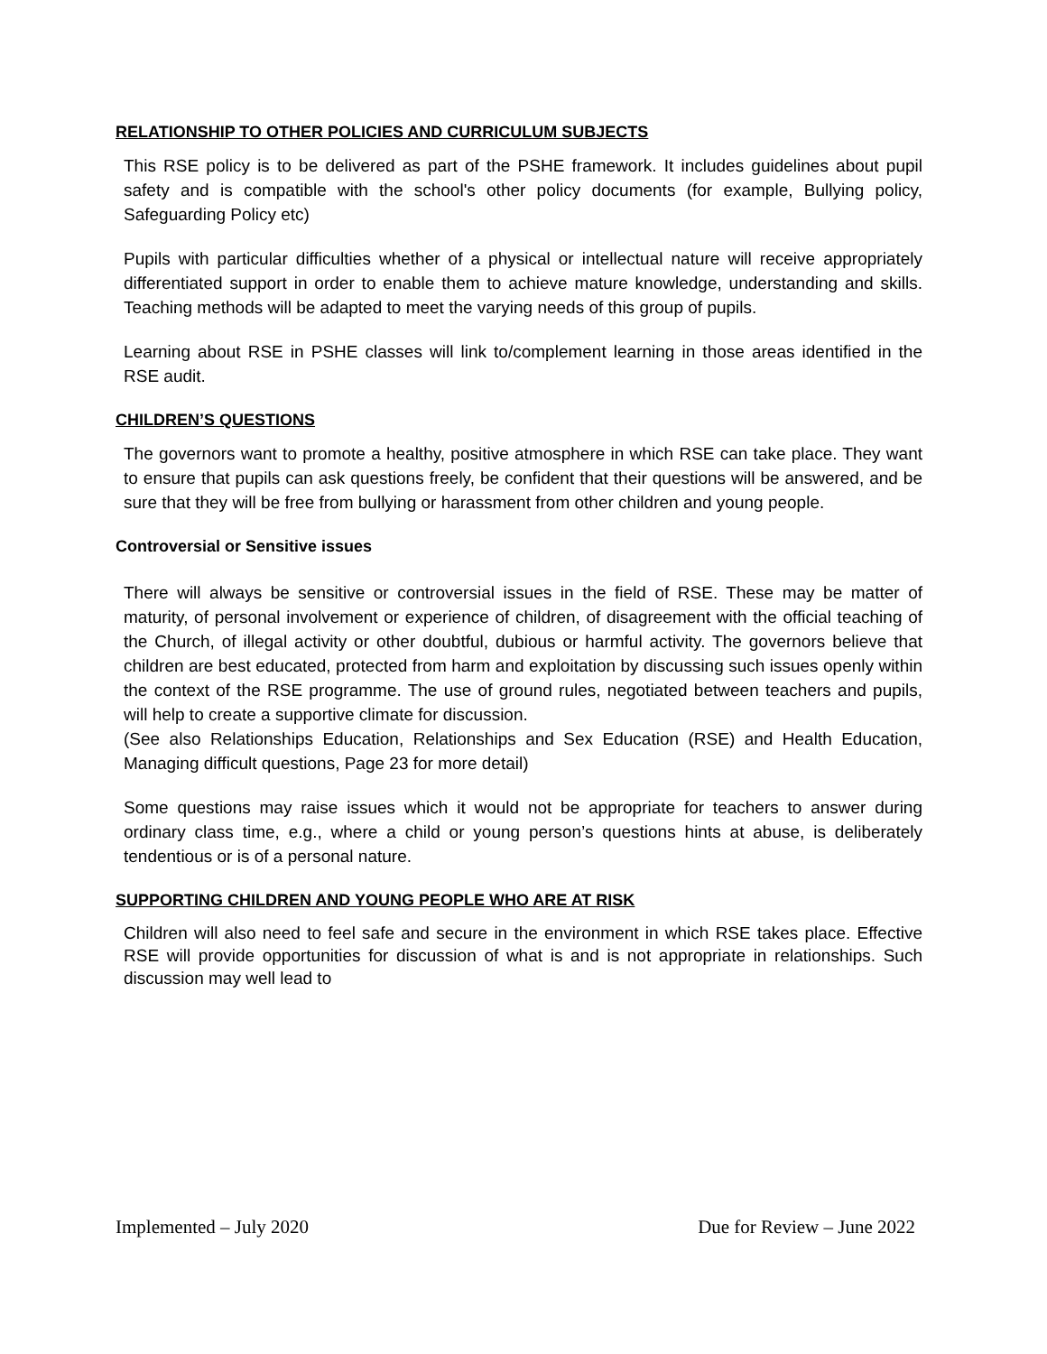RELATIONSHIP TO OTHER POLICIES AND CURRICULUM SUBJECTS
This RSE policy is to be delivered as part of the PSHE framework. It includes guidelines about pupil safety and is compatible with the school's other policy documents (for example, Bullying policy, Safeguarding Policy etc)
Pupils with particular difficulties whether of a physical or intellectual nature will receive appropriately differentiated support in order to enable them to achieve mature knowledge, understanding and skills. Teaching methods will be adapted to meet the varying needs of this group of pupils.
Learning about RSE in PSHE classes will link to/complement learning in those areas identified in the RSE audit.
CHILDREN’S QUESTIONS
The governors want to promote a healthy, positive atmosphere in which RSE can take place. They want to ensure that pupils can ask questions freely, be confident that their questions will be answered, and be sure that they will be free from bullying or harassment from other children and young people.
Controversial or Sensitive issues
There will always be sensitive or controversial issues in the field of RSE. These may be matter of maturity, of personal involvement or experience of children, of disagreement with the official teaching of the Church, of illegal activity or other doubtful, dubious or harmful activity. The governors believe that children are best educated, protected from harm and exploitation by discussing such issues openly within the context of the RSE programme. The use of ground rules, negotiated between teachers and pupils, will help to create a supportive climate for discussion.
(See also Relationships Education, Relationships and Sex Education (RSE) and Health Education, Managing difficult questions, Page 23 for more detail)
Some questions may raise issues which it would not be appropriate for teachers to answer during ordinary class time, e.g., where a child or young person’s questions hints at abuse, is deliberately tendentious or is of a personal nature.
SUPPORTING CHILDREN AND YOUNG PEOPLE WHO ARE AT RISK
Children will also need to feel safe and secure in the environment in which RSE takes place. Effective RSE will provide opportunities for discussion of what is and is not appropriate in relationships. Such discussion may well lead to
Implemented – July 2020 Due for Review – June 2022